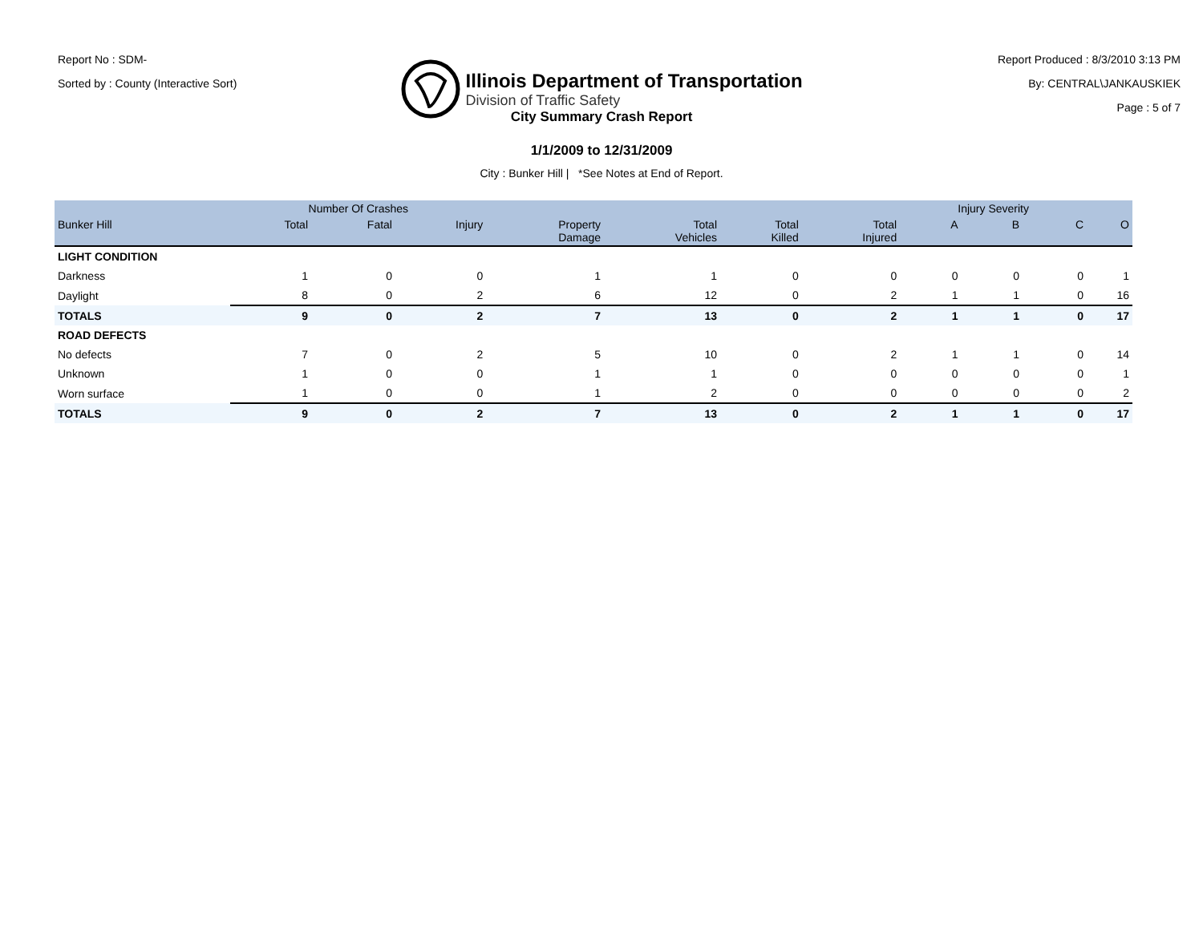Report No : SDM-
Sorted by : County (Interactive Sort)
Illinois Department of Transportation
Division of Traffic Safety
Report Produced : 8/3/2010 3:13 PM
By: CENTRAL\JANKAUSKIEK
Page : 5 of 7
City Summary Crash Report
1/1/2009 to 12/31/2009
City : Bunker Hill | *See Notes at End of Report.
| | Number Of Crashes | | | | | | | Injury Severity | | | |
| --- | --- | --- | --- | --- | --- | --- | --- | --- | --- | --- | --- |
| Bunker Hill | Total | Fatal | Injury | Property Damage | Total Vehicles | Total Killed | Total Injured | A | B | C | O |
| LIGHT CONDITION | | | | | | | | | | | |
| Darkness | 1 | 0 | 0 | 1 | 1 | 0 | 0 | 0 | 0 | 0 | 1 |
| Daylight | 8 | 0 | 2 | 6 | 12 | 0 | 2 | 1 | 1 | 0 | 16 |
| TOTALS | 9 | 0 | 2 | 7 | 13 | 0 | 2 | 1 | 1 | 0 | 17 |
| ROAD DEFECTS | | | | | | | | | | | |
| No defects | 7 | 0 | 2 | 5 | 10 | 0 | 2 | 1 | 1 | 0 | 14 |
| Unknown | 1 | 0 | 0 | 1 | 1 | 0 | 0 | 0 | 0 | 0 | 1 |
| Worn surface | 1 | 0 | 0 | 1 | 2 | 0 | 0 | 0 | 0 | 0 | 2 |
| TOTALS | 9 | 0 | 2 | 7 | 13 | 0 | 2 | 1 | 1 | 0 | 17 |